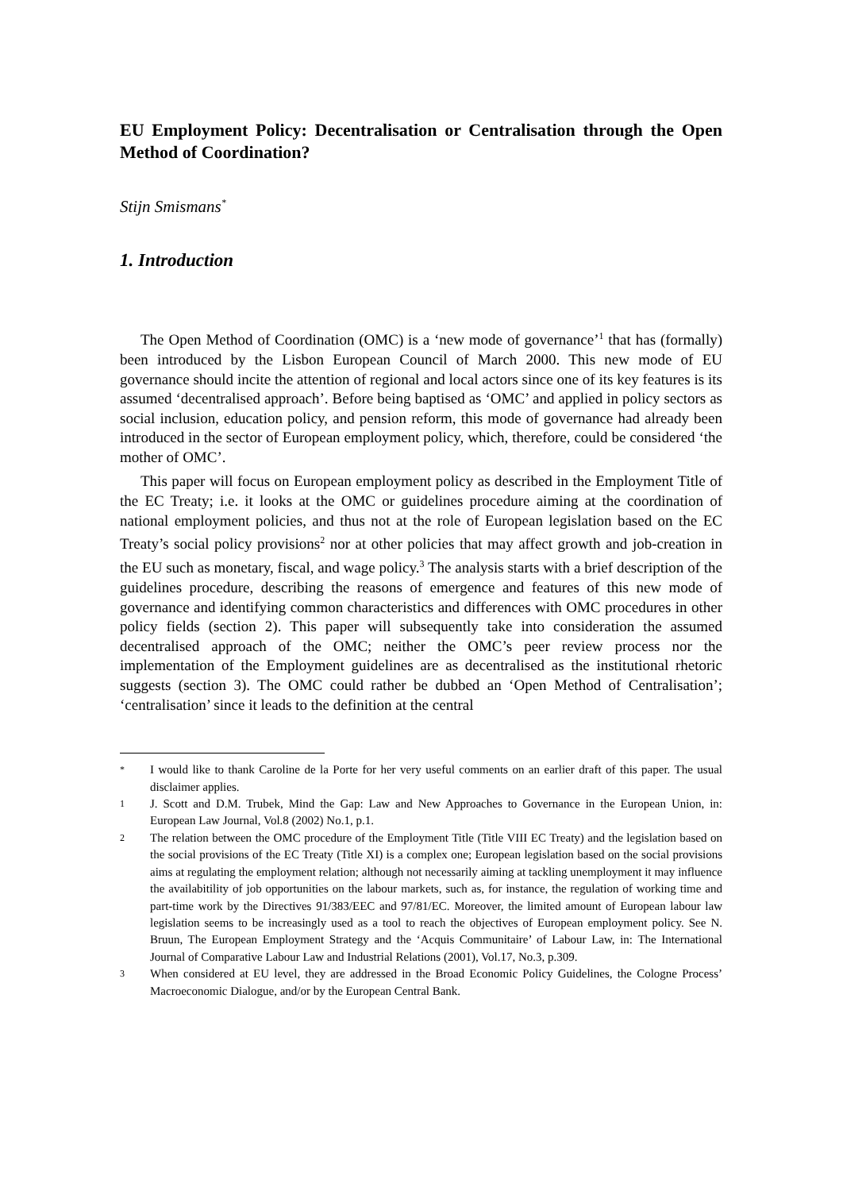EU Employment Policy: Decentralisation or Centralisation through the Open Method of Coordination?
Stijn Smismans<sup>*</sup>
1. Introduction
The Open Method of Coordination (OMC) is a ‘new mode of governance’<sup>1</sup> that has (formally) been introduced by the Lisbon European Council of March 2000. This new mode of EU governance should incite the attention of regional and local actors since one of its key features is its assumed ‘decentralised approach’. Before being baptised as ‘OMC’ and applied in policy sectors as social inclusion, education policy, and pension reform, this mode of governance had already been introduced in the sector of European employment policy, which, therefore, could be considered ‘the mother of OMC’.
This paper will focus on European employment policy as described in the Employment Title of the EC Treaty; i.e. it looks at the OMC or guidelines procedure aiming at the coordination of national employment policies, and thus not at the role of European legislation based on the EC Treaty’s social policy provisions<sup>2</sup> nor at other policies that may affect growth and job-creation in the EU such as monetary, fiscal, and wage policy.<sup>3</sup> The analysis starts with a brief description of the guidelines procedure, describing the reasons of emergence and features of this new mode of governance and identifying common characteristics and differences with OMC procedures in other policy fields (section 2). This paper will subsequently take into consideration the assumed decentralised approach of the OMC; neither the OMC’s peer review process nor the implementation of the Employment guidelines are as decentralised as the institutional rhetoric suggests (section 3). The OMC could rather be dubbed an ‘Open Method of Centralisation’; ‘centralisation’ since it leads to the definition at the central
* I would like to thank Caroline de la Porte for her very useful comments on an earlier draft of this paper. The usual disclaimer applies.
1 J. Scott and D.M. Trubek, Mind the Gap: Law and New Approaches to Governance in the European Union, in: European Law Journal, Vol.8 (2002) No.1, p.1.
2 The relation between the OMC procedure of the Employment Title (Title VIII EC Treaty) and the legislation based on the social provisions of the EC Treaty (Title XI) is a complex one; European legislation based on the social provisions aims at regulating the employment relation; although not necessarily aiming at tackling unemployment it may influence the availabitility of job opportunities on the labour markets, such as, for instance, the regulation of working time and part-time work by the Directives 91/383/EEC and 97/81/EC. Moreover, the limited amount of European labour law legislation seems to be increasingly used as a tool to reach the objectives of European employment policy. See N. Bruun, The European Employment Strategy and the ‘Acquis Communitaire’ of Labour Law, in: The International Journal of Comparative Labour Law and Industrial Relations (2001), Vol.17, No.3, p.309.
3 When considered at EU level, they are addressed in the Broad Economic Policy Guidelines, the Cologne Process’ Macroeconomic Dialogue, and/or by the European Central Bank.